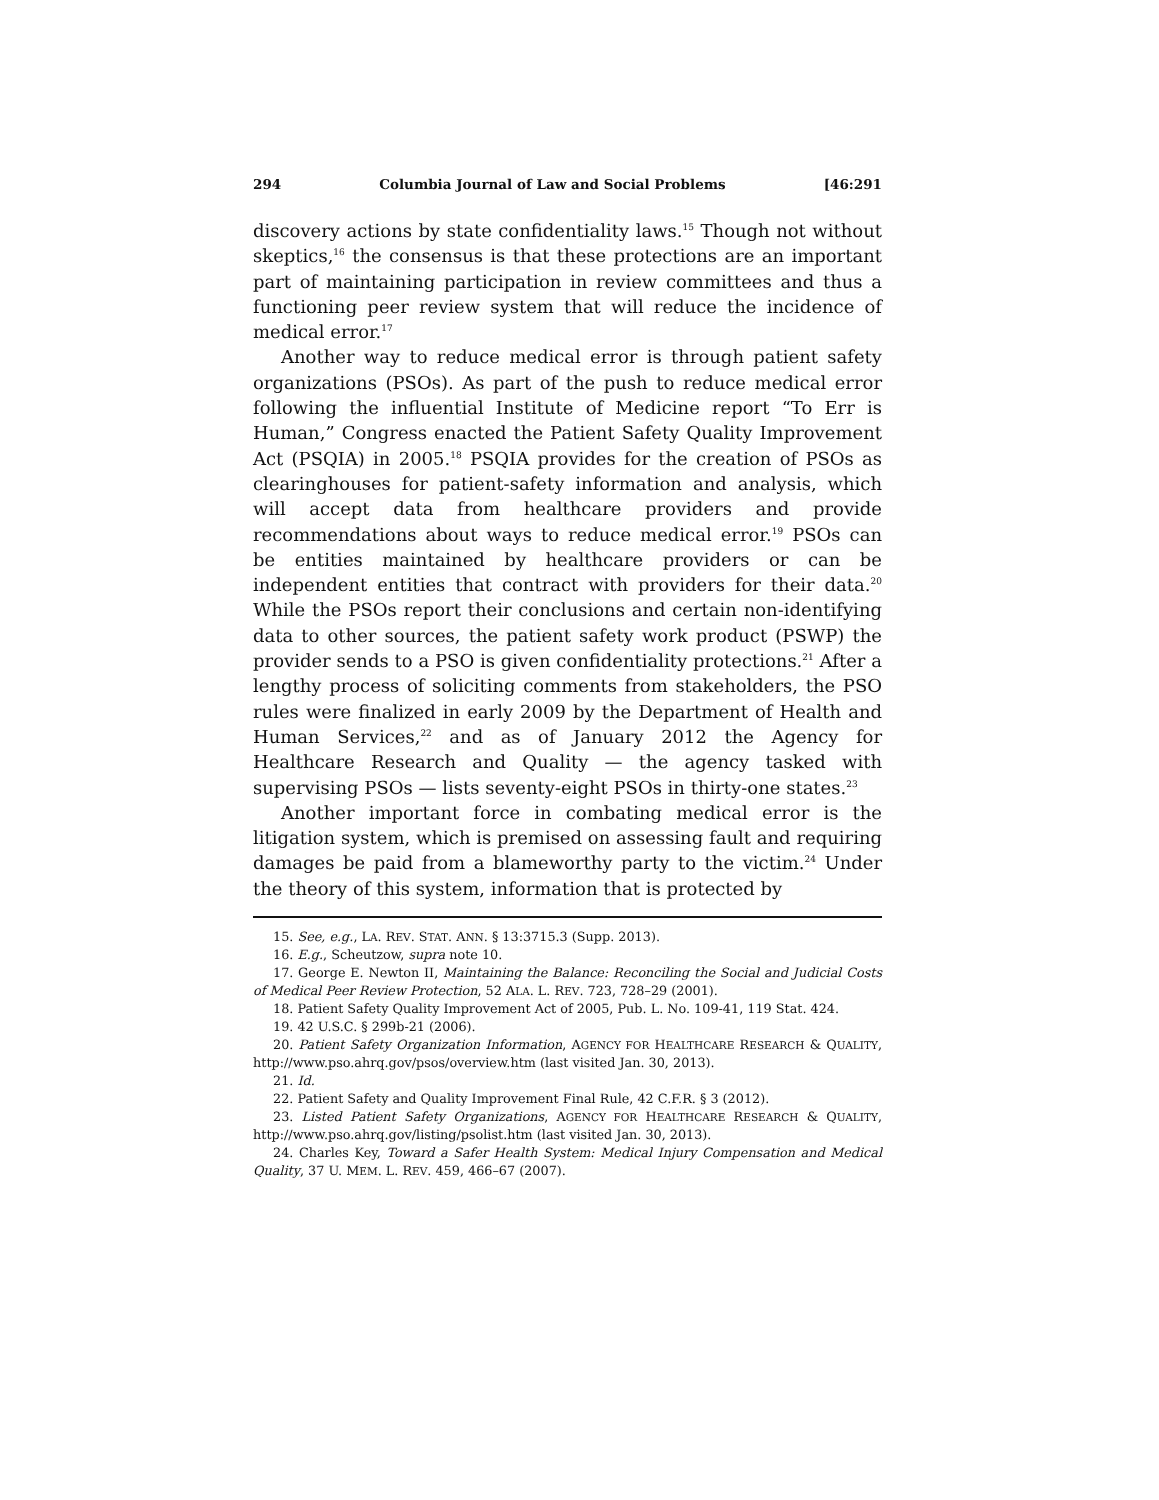294 Columbia Journal of Law and Social Problems [46:291
discovery actions by state confidentiality laws.<sup>15</sup> Though not without skeptics,<sup>16</sup> the consensus is that these protections are an important part of maintaining participation in review committees and thus a functioning peer review system that will reduce the incidence of medical error.<sup>17</sup>
Another way to reduce medical error is through patient safety organizations (PSOs). As part of the push to reduce medical error following the influential Institute of Medicine report “To Err is Human,” Congress enacted the Patient Safety Quality Improvement Act (PSQIA) in 2005.<sup>18</sup> PSQIA provides for the creation of PSOs as clearinghouses for patient-safety information and analysis, which will accept data from healthcare providers and provide recommendations about ways to reduce medical error.<sup>19</sup> PSOs can be entities maintained by healthcare providers or can be independent entities that contract with providers for their data.<sup>20</sup> While the PSOs report their conclusions and certain non-identifying data to other sources, the patient safety work product (PSWP) the provider sends to a PSO is given confidentiality protections.<sup>21</sup> After a lengthy process of soliciting comments from stakeholders, the PSO rules were finalized in early 2009 by the Department of Health and Human Services,<sup>22</sup> and as of January 2012 the Agency for Healthcare Research and Quality — the agency tasked with supervising PSOs — lists seventy-eight PSOs in thirty-one states.<sup>23</sup>
Another important force in combating medical error is the litigation system, which is premised on assessing fault and requiring damages be paid from a blameworthy party to the victim.<sup>24</sup> Under the theory of this system, information that is protected by
15. See, e.g., LA. REV. STAT. ANN. § 13:3715.3 (Supp. 2013).
16. E.g., Scheutzow, supra note 10.
17. George E. Newton II, Maintaining the Balance: Reconciling the Social and Judicial Costs of Medical Peer Review Protection, 52 ALA. L. REV. 723, 728–29 (2001).
18. Patient Safety Quality Improvement Act of 2005, Pub. L. No. 109-41, 119 Stat. 424.
19. 42 U.S.C. § 299b-21 (2006).
20. Patient Safety Organization Information, AGENCY FOR HEALTHCARE RESEARCH & QUALITY, http://www.pso.ahrq.gov/psos/overview.htm (last visited Jan. 30, 2013).
21. Id.
22. Patient Safety and Quality Improvement Final Rule, 42 C.F.R. § 3 (2012).
23. Listed Patient Safety Organizations, AGENCY FOR HEALTHCARE RESEARCH & QUALITY, http://www.pso.ahrq.gov/listing/psolist.htm (last visited Jan. 30, 2013).
24. Charles Key, Toward a Safer Health System: Medical Injury Compensation and Medical Quality, 37 U. MEM. L. REV. 459, 466–67 (2007).